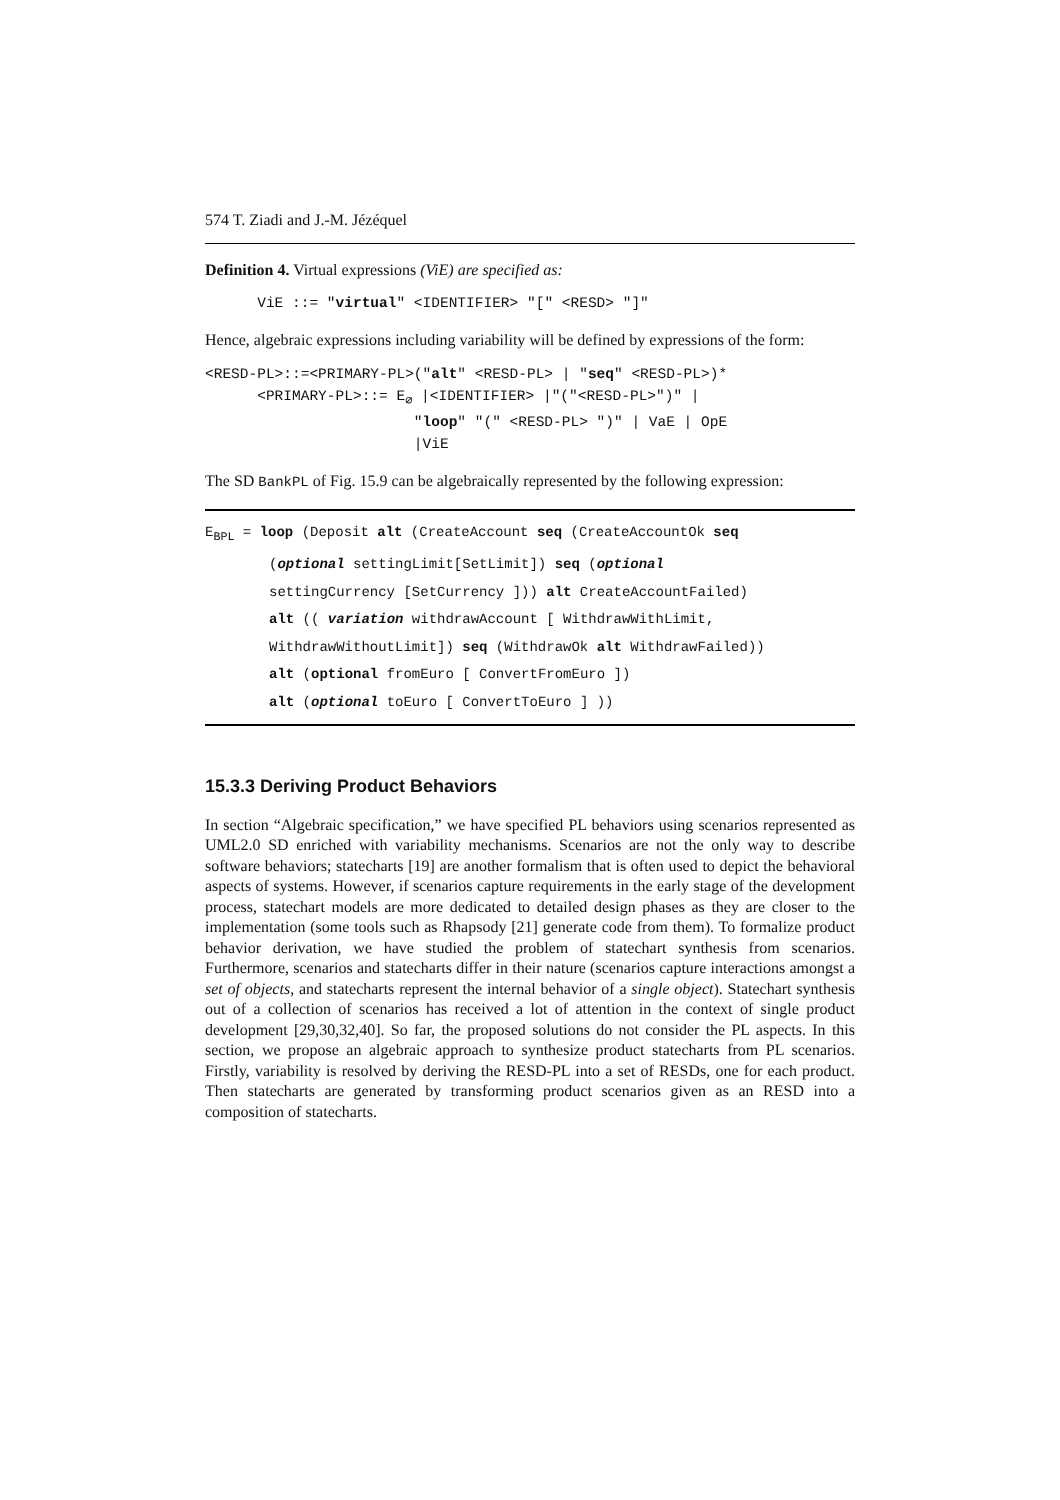574 T. Ziadi and J.-M. Jézéquel
Definition 4. Virtual expressions (ViE) are specified as:
ViE ::= "virtual" <IDENTIFIER> "[" <RESD> "]"
Hence, algebraic expressions including variability will be defined by expressions of the form:
<RESD-PL>::=<PRIMARY-PL>("alt" <RESD-PL> | "seq" <RESD-PL>)* <PRIMARY-PL>::= E<sub>∅</sub> |<IDENTIFIER> |"("<RESD-PL>")" | "loop" "(" <RESD-PL> ")" | VaE | OpE |ViE
The SD BankPL of Fig. 15.9 can be algebraically represented by the following expression:
E<sub>BPL</sub> = loop (Deposit alt (CreateAccount seq (CreateAccountOk seq
(optional settingLimit[SetLimit]) seq (optional
settingCurrency [SetCurrency ])) alt CreateAccountFailed)
alt (( variation withdrawAccount [ WithdrawWithLimit,
WithdrawWithoutLimit]) seq (WithdrawOk alt WithdrawFailed))
alt (optional fromEuro [ ConvertFromEuro ])
alt (optional toEuro [ ConvertToEuro ] ))
15.3.3 Deriving Product Behaviors
In section “Algebraic specification,” we have specified PL behaviors using scenarios represented as UML2.0 SD enriched with variability mechanisms. Scenarios are not the only way to describe software behaviors; statecharts [19] are another formalism that is often used to depict the behavioral aspects of systems. However, if scenarios capture requirements in the early stage of the development process, statechart models are more dedicated to detailed design phases as they are closer to the implementation (some tools such as Rhapsody [21] generate code from them). To formalize product behavior derivation, we have studied the problem of statechart synthesis from scenarios. Furthermore, scenarios and statecharts differ in their nature (scenarios capture interactions amongst a set of objects, and statecharts represent the internal behavior of a single object). Statechart synthesis out of a collection of scenarios has received a lot of attention in the context of single product development [29,30,32,40]. So far, the proposed solutions do not consider the PL aspects. In this section, we propose an algebraic approach to synthesize product statecharts from PL scenarios. Firstly, variability is resolved by deriving the RESD-PL into a set of RESDs, one for each product. Then statecharts are generated by transforming product scenarios given as an RESD into a composition of statecharts.